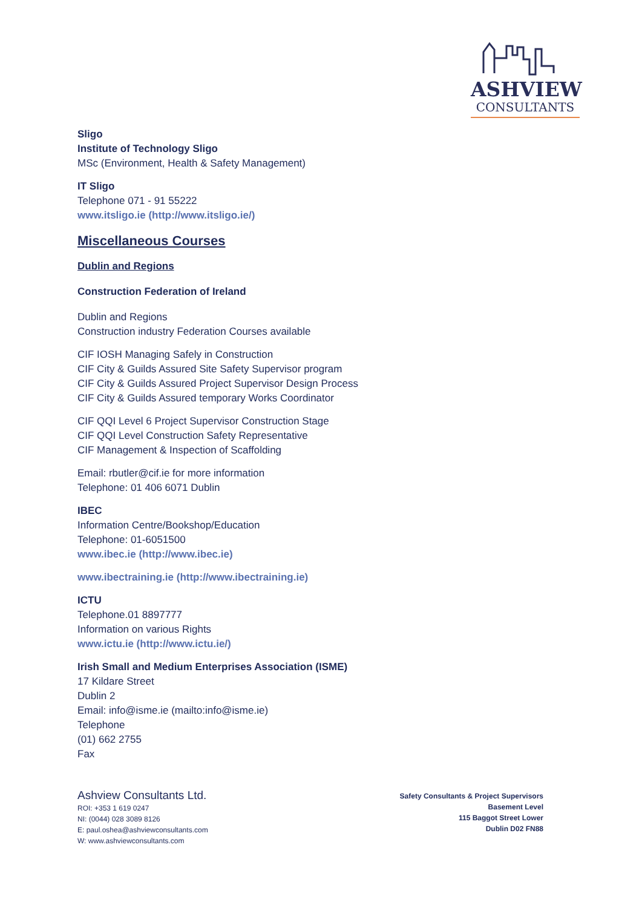ASHVIEW
CONSULTANTS
Sligo
Institute of Technology Sligo
MSc (Environment, Health & Safety Management)
IT Sligo
Telephone 071 - 91 55222
www.itsligo.ie (http://www.itsligo.ie/)
Miscellaneous Courses
Dublin and Regions
Construction Federation of Ireland
Dublin and Regions
Construction industry Federation Courses available
CIF IOSH Managing Safely in Construction
CIF City & Guilds Assured Site Safety Supervisor program
CIF City & Guilds Assured Project Supervisor Design Process
CIF City & Guilds Assured temporary Works Coordinator
CIF QQI Level 6 Project Supervisor Construction Stage
CIF QQI Level Construction Safety Representative
CIF Management & Inspection of Scaffolding
Email: rbutler@cif.ie for more information
Telephone: 01 406 6071 Dublin
IBEC
Information Centre/Bookshop/Education
Telephone: 01-6051500
www.ibec.ie (http://www.ibec.ie)
www.ibectraining.ie (http://www.ibectraining.ie)
ICTU
Telephone.01 8897777
Information on various Rights
www.ictu.ie (http://www.ictu.ie/)
Irish Small and Medium Enterprises Association (ISME)
17 Kildare Street
Dublin 2
Email: info@isme.ie (mailto:info@isme.ie)
Telephone
(01) 662 2755
Fax
Ashview Consultants Ltd.
ROI: +353 1 619 0247
NI: (0044) 028 3089 8126
E: paul.oshea@ashviewconsultants.com
W: www.ashviewconsultants.com
Safety Consultants & Project Supervisors
Basement Level
115 Baggot Street Lower
Dublin D02 FN88